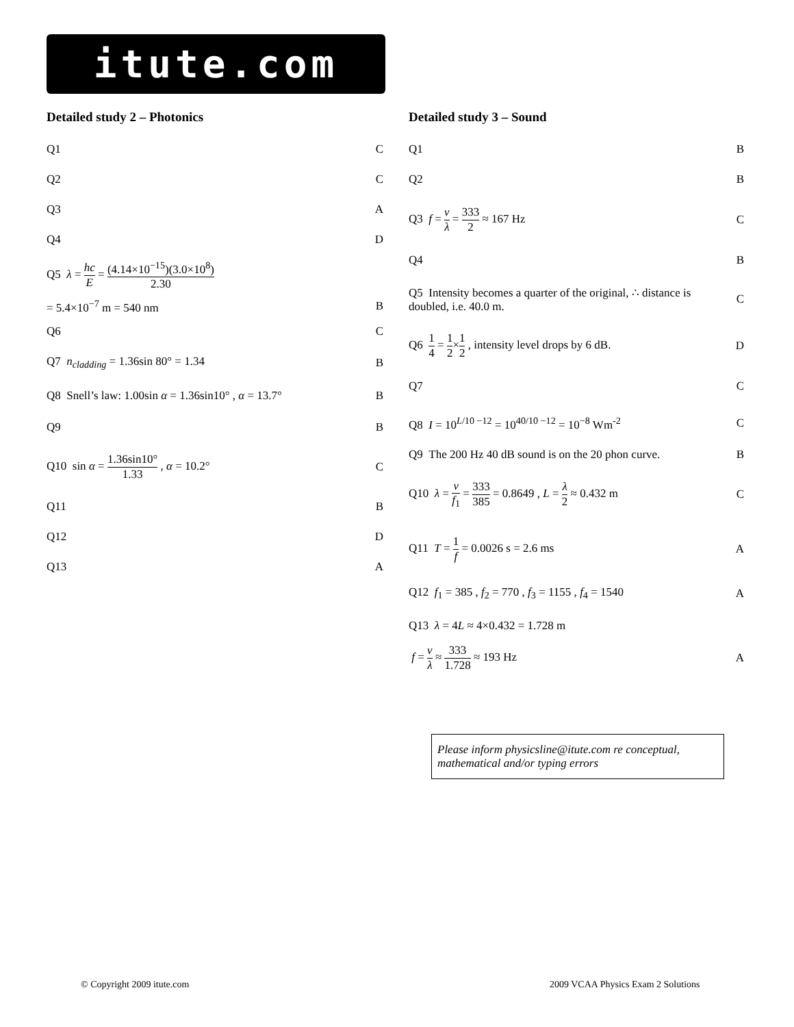itute.com
Detailed study 2 – Photonics
| Q1 | C |
| Q2 | C |
| Q3 | A |
| Q4 | D |
| Q5 λ = hc E = (4.14×10<sup>−15</sup>)(3.0×10<sup>8</sup>) 2.30 | |
| = 5.4×10<sup>−7</sup> m = 540 nm | B |
| Q6 | C |
| Q7 n<sub>cladding</sub> = 1.36sin 80° = 1.34 | B |
| Q8 Snell’s law: 1.00sin α = 1.36sin10° , α = 13.7° | B |
| Q9 | B |
| Q10 sin α = 1.36sin10° 1.33 , α = 10.2° | C |
| Q11 | B |
| Q12 | D |
| Q13 | A |
Detailed study 3 – Sound
| Q1 | B |
| Q2 | B |
| Q3 f = v λ = 333 2 ≈ 167 Hz | C |
| Q4 | B |
| Q5 Intensity becomes a quarter of the original, ∴ distance is doubled, i.e. 40.0 m. | C |
| Q6 1 4 = 1 2 × 1 2 , intensity level drops by 6 dB. | D |
| Q7 | C |
| Q8 I = 10<sup>L/10 −12</sup> = 10<sup>40/10 −12</sup> = 10<sup>−8</sup> Wm<sup>-2</sup> | C |
| Q9 The 200 Hz 40 dB sound is on the 20 phon curve. | B |
| Q10 λ = v f<sub>1</sub> = 333 385 = 0.8649 , L = λ 2 ≈ 0.432 m | C |
| Q11 T = 1 f = 0.0026 s = 2.6 ms | A |
| Q12 f<sub>1</sub> = 385 , f<sub>2</sub> = 770 , f<sub>3</sub> = 1155 , f<sub>4</sub> = 1540 | A |
| Q13 λ = 4 L ≈ 4×0.432 = 1.728 m | |
| f = v λ ≈ 333 1.728 ≈ 193 Hz | A |
Please inform physicsline@itute.com re conceptual, mathematical and/or typing errors
© Copyright 2009 itute.com
2009 VCAA Physics Exam 2 Solutions